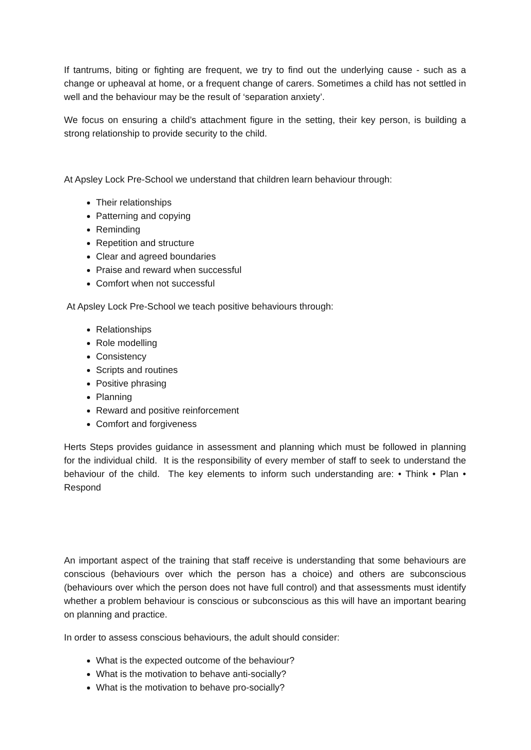If tantrums, biting or fighting are frequent, we try to find out the underlying cause - such as a change or upheaval at home, or a frequent change of carers. Sometimes a child has not settled in well and the behaviour may be the result of ‘separation anxiety’.
We focus on ensuring a child’s attachment figure in the setting, their key person, is building a strong relationship to provide security to the child.
At Apsley Lock Pre-School we understand that children learn behaviour through:
Their relationships
Patterning and copying
Reminding
Repetition and structure
Clear and agreed boundaries
Praise and reward when successful
Comfort when not successful
At Apsley Lock Pre-School we teach positive behaviours through:
Relationships
Role modelling
Consistency
Scripts and routines
Positive phrasing
Planning
Reward and positive reinforcement
Comfort and forgiveness
Herts Steps provides guidance in assessment and planning which must be followed in planning for the individual child. It is the responsibility of every member of staff to seek to understand the behaviour of the child. The key elements to inform such understanding are: • Think • Plan • Respond
An important aspect of the training that staff receive is understanding that some behaviours are conscious (behaviours over which the person has a choice) and others are subconscious (behaviours over which the person does not have full control) and that assessments must identify whether a problem behaviour is conscious or subconscious as this will have an important bearing on planning and practice.
In order to assess conscious behaviours, the adult should consider:
What is the expected outcome of the behaviour?
What is the motivation to behave anti-socially?
What is the motivation to behave pro-socially?